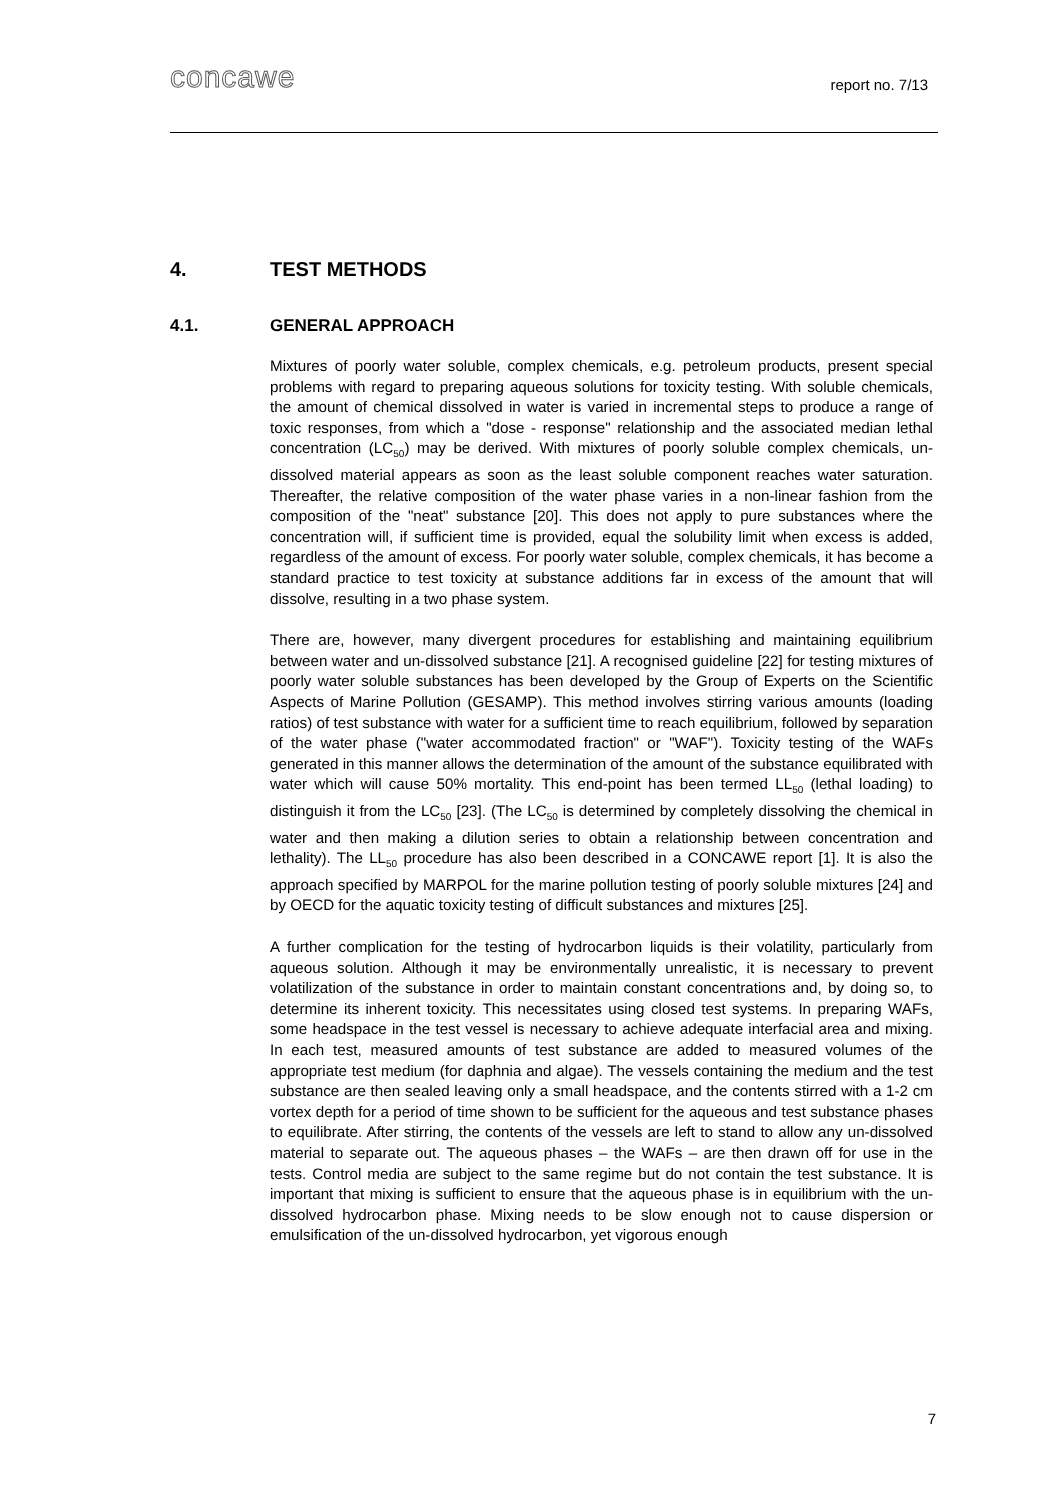concawe report no. 7/13
4. TEST METHODS
4.1. GENERAL APPROACH
Mixtures of poorly water soluble, complex chemicals, e.g. petroleum products, present special problems with regard to preparing aqueous solutions for toxicity testing. With soluble chemicals, the amount of chemical dissolved in water is varied in incremental steps to produce a range of toxic responses, from which a "dose - response" relationship and the associated median lethal concentration (LC<sub>50</sub>) may be derived. With mixtures of poorly soluble complex chemicals, un-dissolved material appears as soon as the least soluble component reaches water saturation. Thereafter, the relative composition of the water phase varies in a non-linear fashion from the composition of the "neat" substance [20]. This does not apply to pure substances where the concentration will, if sufficient time is provided, equal the solubility limit when excess is added, regardless of the amount of excess. For poorly water soluble, complex chemicals, it has become a standard practice to test toxicity at substance additions far in excess of the amount that will dissolve, resulting in a two phase system.
There are, however, many divergent procedures for establishing and maintaining equilibrium between water and un-dissolved substance [21]. A recognised guideline [22] for testing mixtures of poorly water soluble substances has been developed by the Group of Experts on the Scientific Aspects of Marine Pollution (GESAMP). This method involves stirring various amounts (loading ratios) of test substance with water for a sufficient time to reach equilibrium, followed by separation of the water phase ("water accommodated fraction" or "WAF"). Toxicity testing of the WAFs generated in this manner allows the determination of the amount of the substance equilibrated with water which will cause 50% mortality. This end-point has been termed LL<sub>50</sub> (lethal loading) to distinguish it from the LC<sub>50</sub> [23]. (The LC<sub>50</sub> is determined by completely dissolving the chemical in water and then making a dilution series to obtain a relationship between concentration and lethality). The LL<sub>50</sub> procedure has also been described in a CONCAWE report [1]. It is also the approach specified by MARPOL for the marine pollution testing of poorly soluble mixtures [24] and by OECD for the aquatic toxicity testing of difficult substances and mixtures [25].
A further complication for the testing of hydrocarbon liquids is their volatility, particularly from aqueous solution. Although it may be environmentally unrealistic, it is necessary to prevent volatilization of the substance in order to maintain constant concentrations and, by doing so, to determine its inherent toxicity. This necessitates using closed test systems. In preparing WAFs, some headspace in the test vessel is necessary to achieve adequate interfacial area and mixing. In each test, measured amounts of test substance are added to measured volumes of the appropriate test medium (for daphnia and algae). The vessels containing the medium and the test substance are then sealed leaving only a small headspace, and the contents stirred with a 1-2 cm vortex depth for a period of time shown to be sufficient for the aqueous and test substance phases to equilibrate. After stirring, the contents of the vessels are left to stand to allow any un-dissolved material to separate out. The aqueous phases – the WAFs – are then drawn off for use in the tests. Control media are subject to the same regime but do not contain the test substance. It is important that mixing is sufficient to ensure that the aqueous phase is in equilibrium with the un-dissolved hydrocarbon phase. Mixing needs to be slow enough not to cause dispersion or emulsification of the un-dissolved hydrocarbon, yet vigorous enough
7